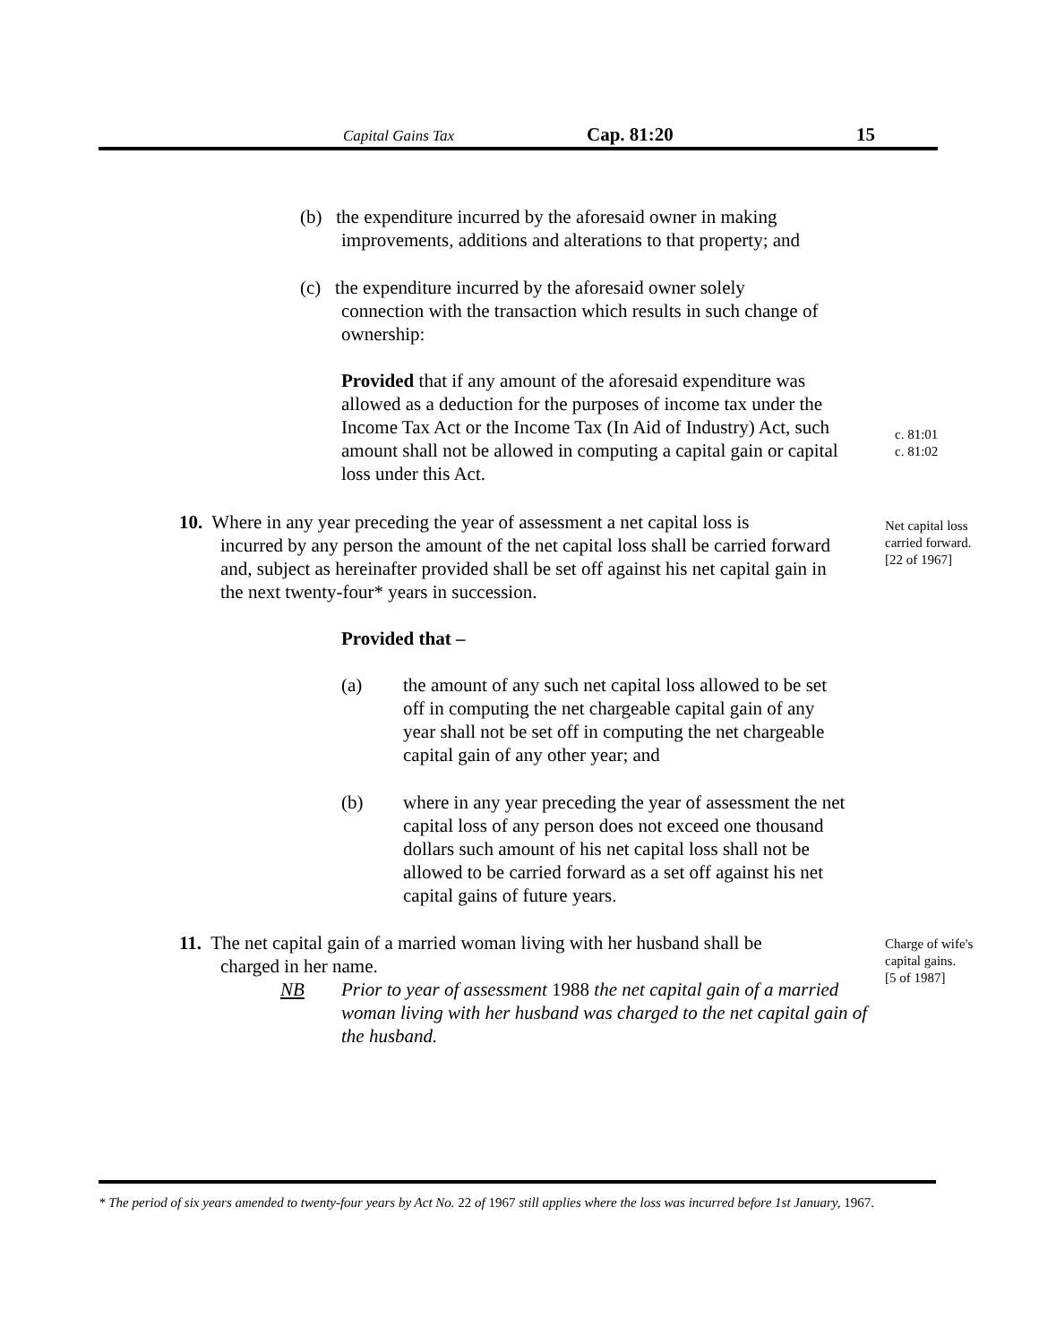Capital Gains Tax Cap. 81:20 15
(b) the expenditure incurred by the aforesaid owner in making
improvements, additions and alterations to that property; and
(c) the expenditure incurred by the aforesaid owner solely
connection with the transaction which results in such change of ownership:
Provided that if any amount of the aforesaid expenditure was allowed as a deduction for the purposes of income tax under the Income Tax Act or the Income Tax (In Aid of Industry) Act, such amount shall not be allowed in computing a capital gain or capital loss under this Act.
c. 81:01
c. 81:02
10. Where in any year preceding the year of assessment a net capital loss is
incurred by any person the amount of the net capital loss shall be carried forward and, subject as hereinafter provided shall be set off against his net capital gain in the next twenty-four* years in succession.
Net capital loss
carried forward.
[22 of 1967]
Provided that –
(a) the amount of any such net capital loss allowed to be set off in computing the net chargeable capital gain of any year shall not be set off in computing the net chargeable capital gain of any other year; and
(b) where in any year preceding the year of assessment the net capital loss of any person does not exceed one thousand dollars such amount of his net capital loss shall not be allowed to be carried forward as a set off against his net capital gains of future years.
11. The net capital gain of a married woman living with her husband shall be
charged in her name.
NB Prior to year of assessment 1988 the net capital gain of a married woman living with her husband was charged to the net capital gain of the husband.
Charge of wife's
capital gains.
[5 of 1987]
* The period of six years amended to twenty-four years by Act No. 22 of 1967 still applies where the loss was incurred before 1st January, 1967.